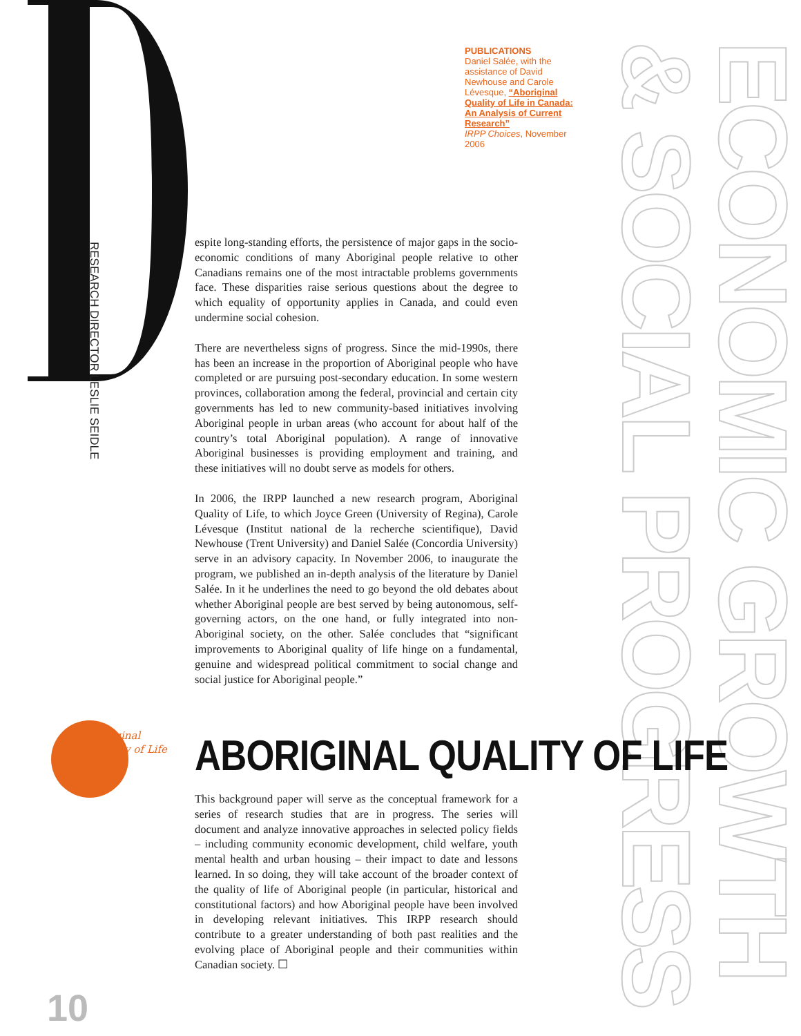RESEARCH DIRECTOR LESLIE SEIDLE
PUBLICATIONS
Daniel Salée, with the assistance of David Newhouse and Carole Lévesque, “Aboriginal Quality of Life in Canada: An Analysis of Current Research”
IRPP Choices, November 2006
ECONOMIC GROWTH
& SOCIAL PROGRESS
espite long-standing efforts, the persistence of major gaps in the socio-economic conditions of many Aboriginal people relative to other Canadians remains one of the most intractable problems governments face. These disparities raise serious questions about the degree to which equality of opportunity applies in Canada, and could even undermine social cohesion.
There are nevertheless signs of progress. Since the mid-1990s, there has been an increase in the proportion of Aboriginal people who have completed or are pursuing post-secondary education. In some western provinces, collaboration among the federal, provincial and certain city governments has led to new community-based initiatives involving Aboriginal people in urban areas (who account for about half of the country’s total Aboriginal population). A range of innovative Aboriginal businesses is providing employment and training, and these initiatives will no doubt serve as models for others.
In 2006, the IRPP launched a new research program, Aboriginal Quality of Life, to which Joyce Green (University of Regina), Carole Lévesque (Institut national de la recherche scientifique), David Newhouse (Trent University) and Daniel Salée (Concordia University) serve in an advisory capacity. In November 2006, to inaugurate the program, we published an in-depth analysis of the literature by Daniel Salée. In it he underlines the need to go beyond the old debates about whether Aboriginal people are best served by being autonomous, self-governing actors, on the one hand, or fully integrated into non-Aboriginal society, on the other. Salée concludes that “significant improvements to Aboriginal quality of life hinge on a fundamental, genuine and widespread political commitment to social change and social justice for Aboriginal people.”
Aboriginal
Quality of Life
ABORIGINAL QUALITY OF LIFE
This background paper will serve as the conceptual framework for a series of research studies that are in progress. The series will document and analyze innovative approaches in selected policy fields – including community economic development, child welfare, youth mental health and urban housing – their impact to date and lessons learned. In so doing, they will take account of the broader context of the quality of life of Aboriginal people (in particular, historical and constitutional factors) and how Aboriginal people have been involved in developing relevant initiatives. This IRPP research should contribute to a greater understanding of both past realities and the evolving place of Aboriginal people and their communities within Canadian society. ☐
10